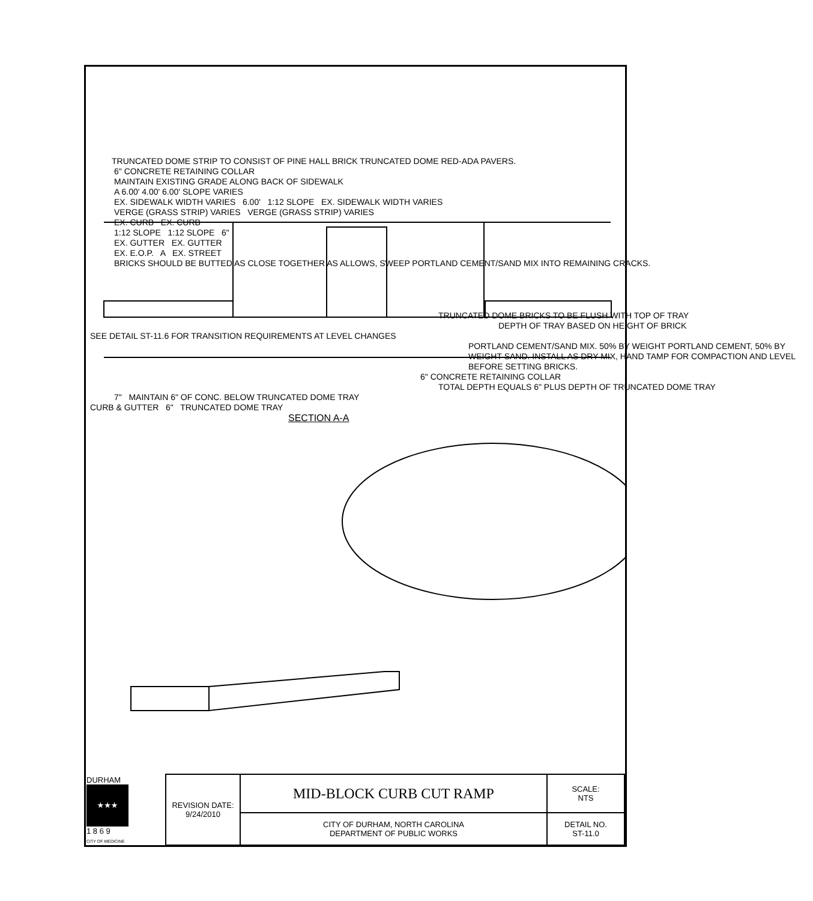TRUNCATED DOME STRIP TO CONSIST OF PINE HALL BRICK TRUNCATED DOME RED-ADA PAVERS.
6" CONCRETE RETAINING COLLAR
MAINTAIN EXISTING GRADE ALONG BACK OF SIDEWALK
A 6.00' 4.00' 6.00' SLOPE VARIES
EX. SIDEWALK WIDTH VARIES 6.00' 1:12 SLOPE EX. SIDEWALK WIDTH VARIES
VERGE (GRASS STRIP) VARIES VERGE (GRASS STRIP) VARIES
EX. CURB EX. CURB
1:12 SLOPE 1:12 SLOPE 6"
EX. GUTTER EX. GUTTER
EX. E.O.P. A EX. STREET
BRICKS SHOULD BE BUTTED AS CLOSE TOGETHER AS ALLOWS, SWEEP PORTLAND CEMENT/SAND MIX INTO REMAINING CRACKS.
TRUNCATED DOME BRICKS TO BE FLUSH WITH TOP OF TRAY
DEPTH OF TRAY BASED ON HEIGHT OF BRICK
SEE DETAIL ST-11.6 FOR TRANSITION REQUIREMENTS AT LEVEL CHANGES
PORTLAND CEMENT/SAND MIX. 50% BY WEIGHT PORTLAND CEMENT, 50% BY WEIGHT SAND. INSTALL AS DRY MIX, HAND TAMP FOR COMPACTION AND LEVEL BEFORE SETTING BRICKS.
6" CONCRETE RETAINING COLLAR
TOTAL DEPTH EQUALS 6" PLUS DEPTH OF TRUNCATED DOME TRAY
7" MAINTAIN 6" OF CONC. BELOW TRUNCATED DOME TRAY
CURB & GUTTER 6" TRUNCATED DOME TRAY
SECTION A-A
| DURHAM ★★★ 1 8 6 9 CITY OF MEDICINE | REVISION DATE: 9/24/2010 | MID-BLOCK CURB CUT RAMP | SCALE: NTS |
| | | CITY OF DURHAM, NORTH CAROLINA DEPARTMENT OF PUBLIC WORKS | DETAIL NO. ST-11.0 |